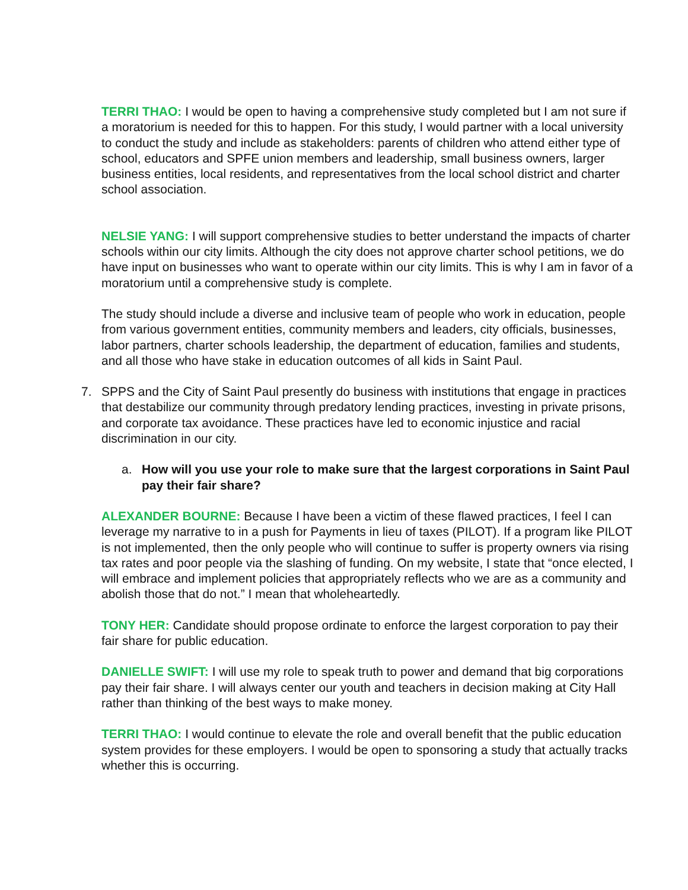TERRI THAO: I would be open to having a comprehensive study completed but I am not sure if a moratorium is needed for this to happen. For this study, I would partner with a local university to conduct the study and include as stakeholders: parents of children who attend either type of school, educators and SPFE union members and leadership, small business owners, larger business entities, local residents, and representatives from the local school district and charter school association.
NELSIE YANG: I will support comprehensive studies to better understand the impacts of charter schools within our city limits. Although the city does not approve charter school petitions, we do have input on businesses who want to operate within our city limits. This is why I am in favor of a moratorium until a comprehensive study is complete.
The study should include a diverse and inclusive team of people who work in education, people from various government entities, community members and leaders, city officials, businesses, labor partners, charter schools leadership, the department of education, families and students, and all those who have stake in education outcomes of all kids in Saint Paul.
7. SPPS and the City of Saint Paul presently do business with institutions that engage in practices that destabilize our community through predatory lending practices, investing in private prisons, and corporate tax avoidance. These practices have led to economic injustice and racial discrimination in our city.
a. How will you use your role to make sure that the largest corporations in Saint Paul pay their fair share?
ALEXANDER BOURNE: Because I have been a victim of these flawed practices, I feel I can leverage my narrative to in a push for Payments in lieu of taxes (PILOT). If a program like PILOT is not implemented, then the only people who will continue to suffer is property owners via rising tax rates and poor people via the slashing of funding. On my website, I state that “once elected, I will embrace and implement policies that appropriately reflects who we are as a community and abolish those that do not.” I mean that wholeheartedly.
TONY HER: Candidate should propose ordinate to enforce the largest corporation to pay their fair share for public education.
DANIELLE SWIFT: I will use my role to speak truth to power and demand that big corporations pay their fair share. I will always center our youth and teachers in decision making at City Hall rather than thinking of the best ways to make money.
TERRI THAO: I would continue to elevate the role and overall benefit that the public education system provides for these employers. I would be open to sponsoring a study that actually tracks whether this is occurring.